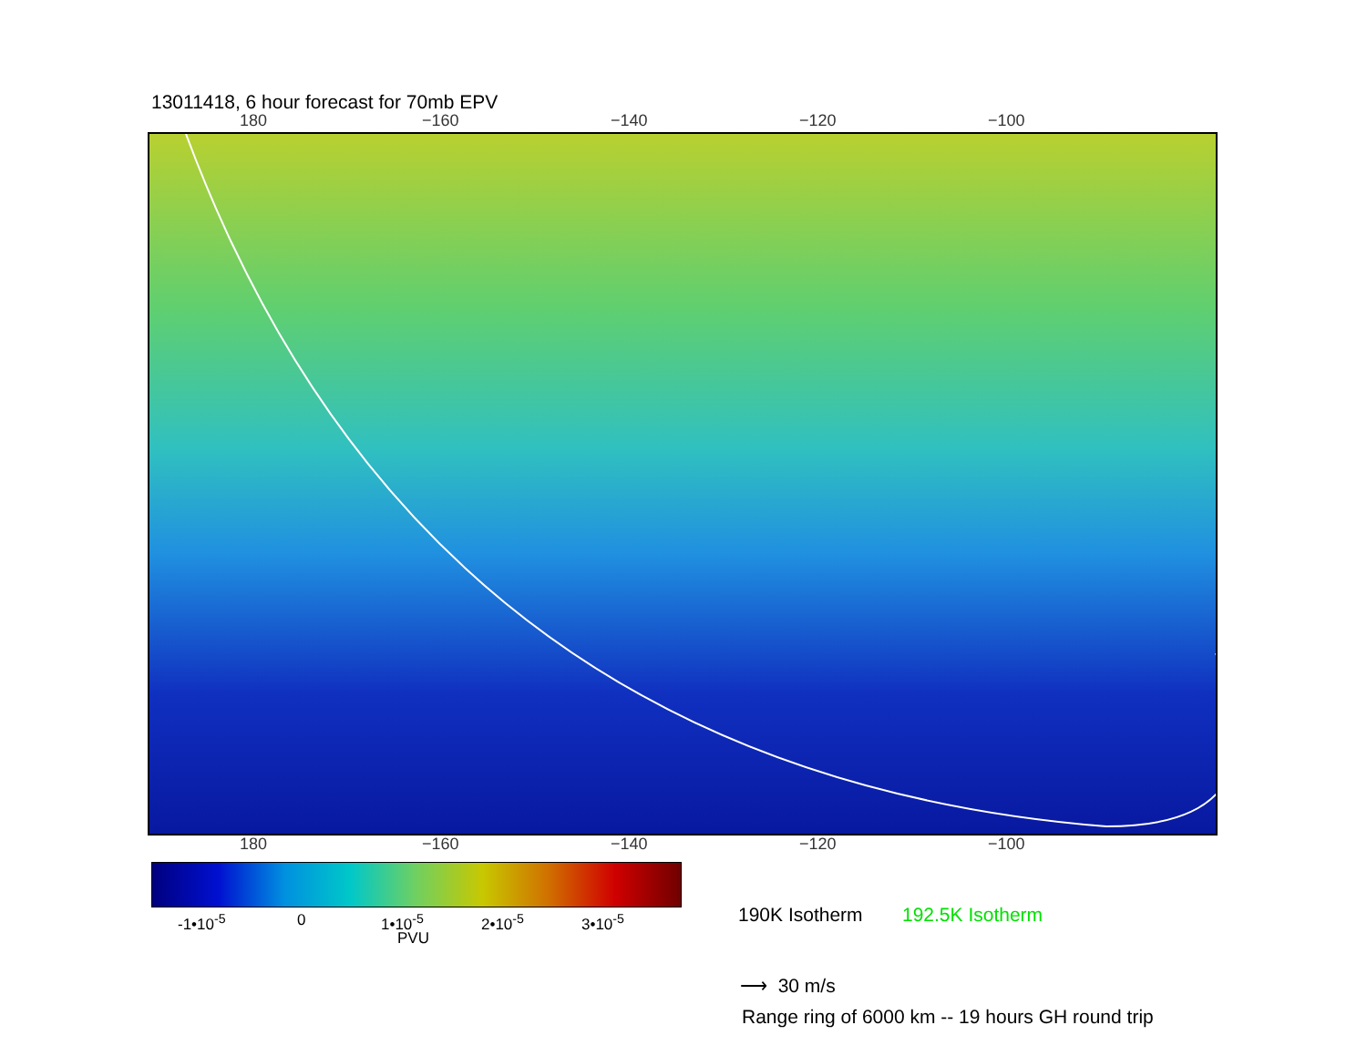13011418, 6 hour forecast for 70mb EPV
180 −160 −140 −120 −100
180 −160 −140 −120 −100
-1•10<sup>-5</sup> 0 1•10<sup>-5</sup> 2•10<sup>-5</sup> 3•10<sup>-5</sup>
PVU
190K Isotherm 192.5K Isotherm
⟶ 30 m/s
Range ring of 6000 km -- 19 hours GH round trip